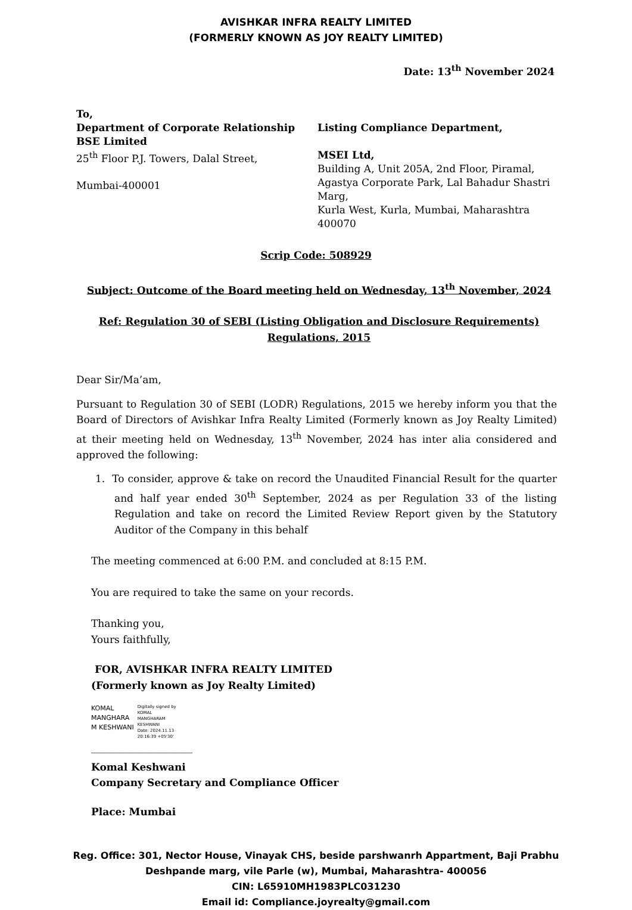AVISHKAR INFRA REALTY LIMITED
(FORMERLY KNOWN AS JOY REALTY LIMITED)
Date: 13<sup>th</sup> November 2024
To,
Department of Corporate Relationship
BSE Limited
25<sup>th</sup> Floor P.J. Towers, Dalal Street,
Mumbai-400001
Listing Compliance Department,
MSEI Ltd,
Building A, Unit 205A, 2nd Floor, Piramal,
Agastya Corporate Park, Lal Bahadur Shastri Marg,
Kurla West, Kurla, Mumbai, Maharashtra 400070
Scrip Code: 508929
Subject: Outcome of the Board meeting held on Wednesday, 13<sup>th</sup> November, 2024
Ref: Regulation 30 of SEBI (Listing Obligation and Disclosure Requirements) Regulations, 2015
Dear Sir/Ma’am,
Pursuant to Regulation 30 of SEBI (LODR) Regulations, 2015 we hereby inform you that the Board of Directors of Avishkar Infra Realty Limited (Formerly known as Joy Realty Limited) at their meeting held on Wednesday, 13<sup>th</sup> November, 2024 has inter alia considered and approved the following:
1. To consider, approve & take on record the Unaudited Financial Result for the quarter and half year ended 30<sup>th</sup> September, 2024 as per Regulation 33 of the listing Regulation and take on record the Limited Review Report given by the Statutory Auditor of the Company in this behalf
The meeting commenced at 6:00 P.M. and concluded at 8:15 P.M.
You are required to take the same on your records.
Thanking you,
Yours faithfully,
FOR, AVISHKAR INFRA REALTY LIMITED
(Formerly known as Joy Realty Limited)
KOMAL
MANGHARA
M KESHWANI
Digitally signed by
KOMAL
MANGHARAM
KESHWANI
Date: 2024.11.13
20:16:39 +05'30'
____________________
Komal Keshwani
Company Secretary and Compliance Officer
Place: Mumbai
Reg. Office: 301, Nector House, Vinayak CHS, beside parshwanrh Appartment, Baji Prabhu
Deshpande marg, vile Parle (w), Mumbai, Maharashtra- 400056
CIN: L65910MH1983PLC031230
Email id: Compliance.joyrealty@gmail.com